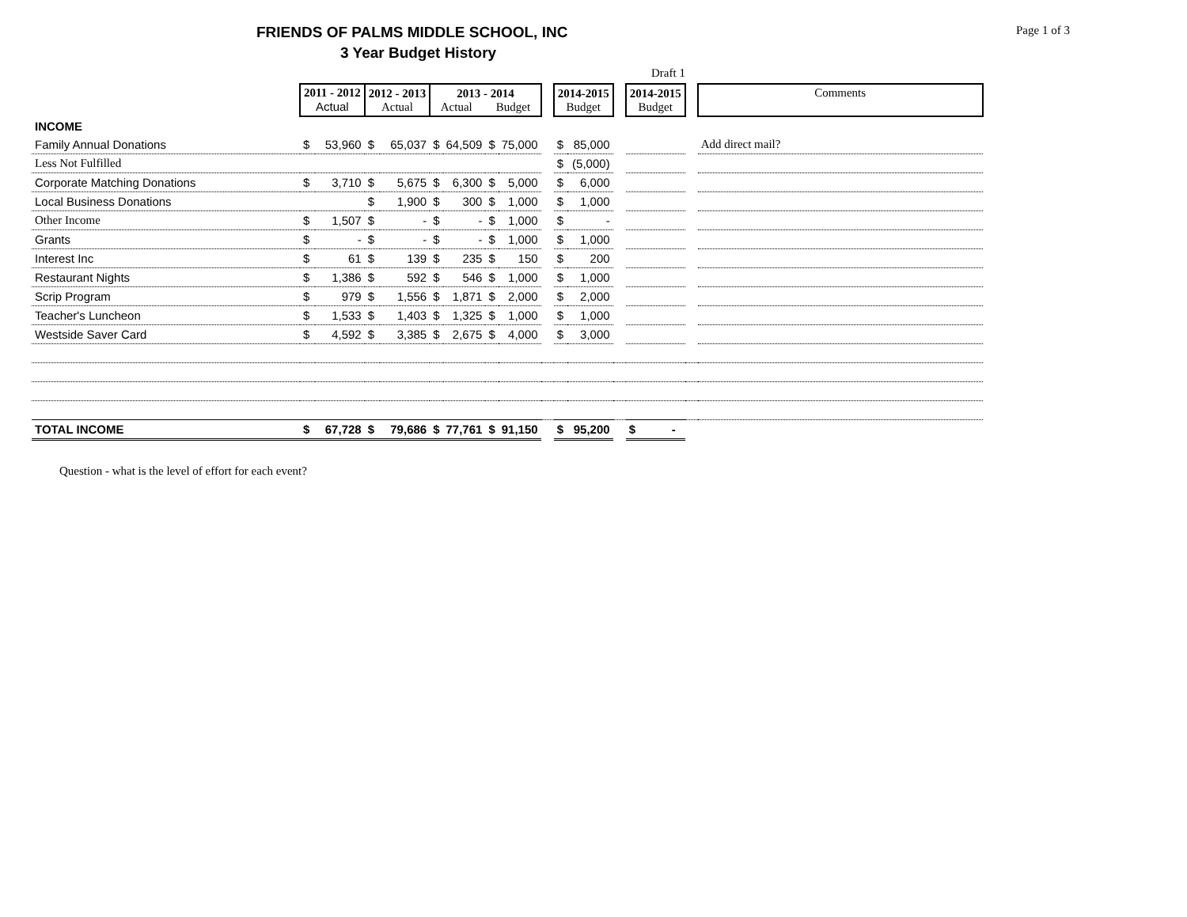FRIENDS OF PALMS MIDDLE SCHOOL, INC
Page 1 of 3
3 Year Budget History
Draft 1
| | 2011 - 2012 Actual | | 2012 - 2013 Actual | | 2013 - 2014 Actual Budget | | | | | 2014-2015 Budget | | | 2014-2015 Budget | | Comments |
| INCOME | | | | | | | | | | | | | | | |
| Family Annual Donations | $ | 53,960 | $ | 65,037 | $ | 64,509 | $ | 75,000 | | $ | 85,000 | | | | Add direct mail? |
| Less Not Fulfilled | | | | | | | | | | $ | (5,000) | | | | |
| Corporate Matching Donations | $ | 3,710 | $ | 5,675 | $ | 6,300 | $ | 5,000 | | $ | 6,000 | | | | |
| Local Business Donations | | | $ | 1,900 | $ | 300 | $ | 1,000 | | $ | 1,000 | | | | |
| Other Income | $ | 1,507 | $ | - | $ | - | $ | 1,000 | | $ | - | | | | |
| Grants | $ | - | $ | - | $ | - | $ | 1,000 | | $ | 1,000 | | | | |
| Interest Inc | $ | 61 | $ | 139 | $ | 235 | $ | 150 | | $ | 200 | | | | |
| Restaurant Nights | $ | 1,386 | $ | 592 | $ | 546 | $ | 1,000 | | $ | 1,000 | | | | |
| Scrip Program | $ | 979 | $ | 1,556 | $ | 1,871 | $ | 2,000 | | $ | 2,000 | | | | |
| Teacher's Luncheon | $ | 1,533 | $ | 1,403 | $ | 1,325 | $ | 1,000 | | $ | 1,000 | | | | |
| Westside Saver Card | $ | 4,592 | $ | 3,385 | $ | 2,675 | $ | 4,000 | | $ | 3,000 | | | | |
| TOTAL INCOME | $ | 67,728 | $ | 79,686 | $ | 77,761 | $ | 91,150 | | $ | 95,200 | | $ - | | |
Question - what is the level of effort for each event?